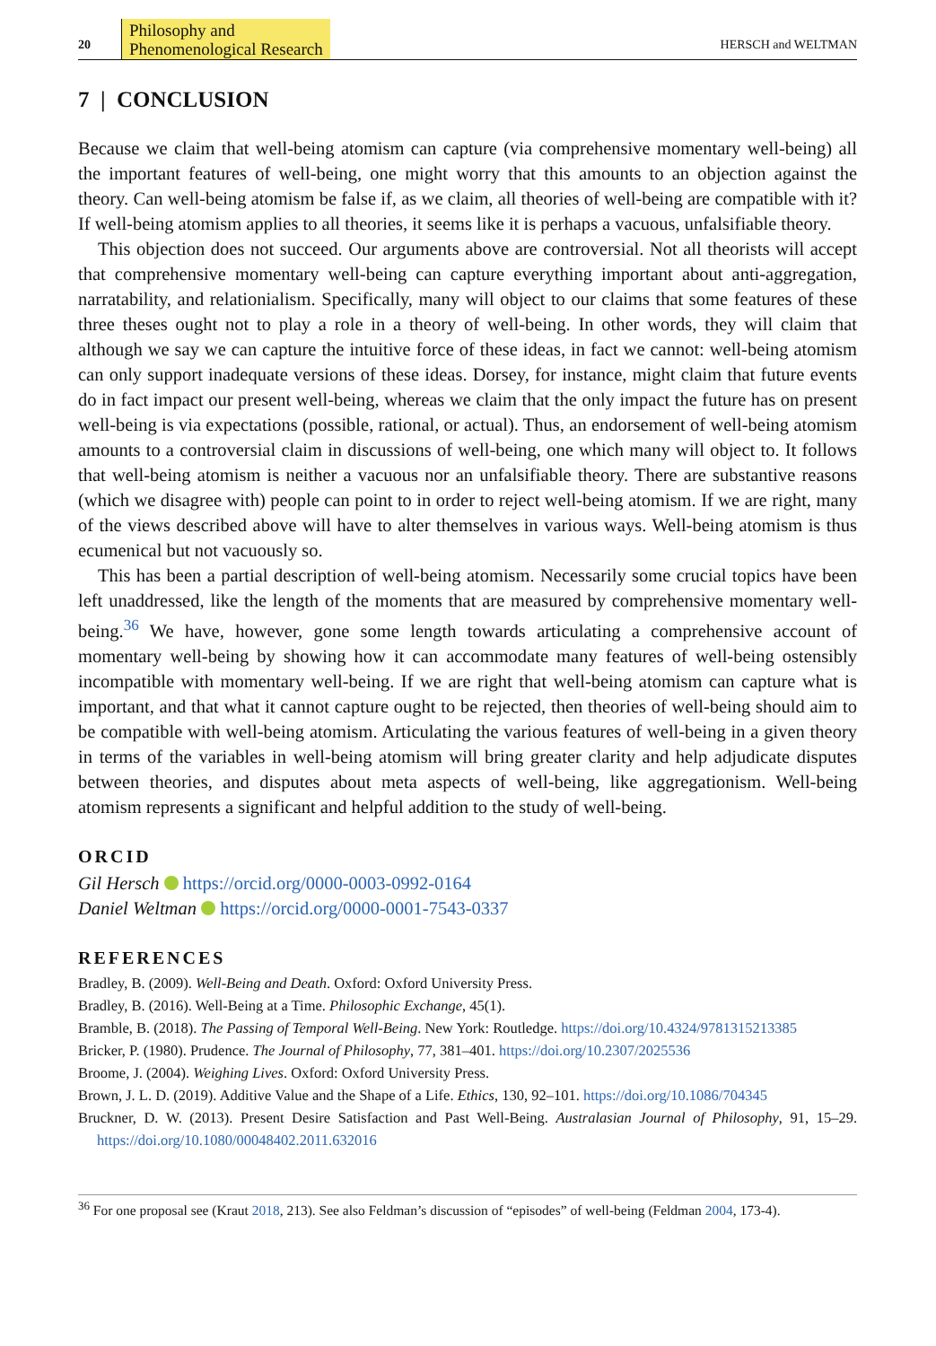20 Philosophy and
Phenomenological Research HERSCH and WELTMAN
7 | CONCLUSION
Because we claim that well-being atomism can capture (via comprehensive momentary well-being) all the important features of well-being, one might worry that this amounts to an objection against the theory. Can well-being atomism be false if, as we claim, all theories of well-being are compatible with it? If well-being atomism applies to all theories, it seems like it is perhaps a vacuous, unfalsifiable theory.
This objection does not succeed. Our arguments above are controversial. Not all theorists will accept that comprehensive momentary well-being can capture everything important about anti-aggregation, narratability, and relationialism. Specifically, many will object to our claims that some features of these three theses ought not to play a role in a theory of well-being. In other words, they will claim that although we say we can capture the intuitive force of these ideas, in fact we cannot: well-being atomism can only support inadequate versions of these ideas. Dorsey, for instance, might claim that future events do in fact impact our present well-being, whereas we claim that the only impact the future has on present well-being is via expectations (possible, rational, or actual). Thus, an endorsement of well-being atomism amounts to a controversial claim in discussions of well-being, one which many will object to. It follows that well-being atomism is neither a vacuous nor an unfalsifiable theory. There are substantive reasons (which we disagree with) people can point to in order to reject well-being atomism. If we are right, many of the views described above will have to alter themselves in various ways. Well-being atomism is thus ecumenical but not vacuously so.
This has been a partial description of well-being atomism. Necessarily some crucial topics have been left unaddressed, like the length of the moments that are measured by comprehensive momentary well-being.<sup>36</sup> We have, however, gone some length towards articulating a comprehensive account of momentary well-being by showing how it can accommodate many features of well-being ostensibly incompatible with momentary well-being. If we are right that well-being atomism can capture what is important, and that what it cannot capture ought to be rejected, then theories of well-being should aim to be compatible with well-being atomism. Articulating the various features of well-being in a given theory in terms of the variables in well-being atomism will bring greater clarity and help adjudicate disputes between theories, and disputes about meta aspects of well-being, like aggregationism. Well-being atomism represents a significant and helpful addition to the study of well-being.
ORCID
Gil Hersch https://orcid.org/0000-0003-0992-0164
Daniel Weltman https://orcid.org/0000-0001-7543-0337
REFERENCES
Bradley, B. (2009). Well-Being and Death. Oxford: Oxford University Press.
Bradley, B. (2016). Well-Being at a Time. Philosophic Exchange, 45(1).
Bramble, B. (2018). The Passing of Temporal Well-Being. New York: Routledge. https://doi.org/10.4324/9781315213385
Bricker, P. (1980). Prudence. The Journal of Philosophy, 77, 381–401. https://doi.org/10.2307/2025536
Broome, J. (2004). Weighing Lives. Oxford: Oxford University Press.
Brown, J. L. D. (2019). Additive Value and the Shape of a Life. Ethics, 130, 92–101. https://doi.org/10.1086/704345
Bruckner, D. W. (2013). Present Desire Satisfaction and Past Well-Being. Australasian Journal of Philosophy, 91, 15–29. https://doi.org/10.1080/00048402.2011.632016
<sup>36</sup> For one proposal see (Kraut 2018, 213). See also Feldman’s discussion of “episodes” of well-being (Feldman 2004, 173-4).